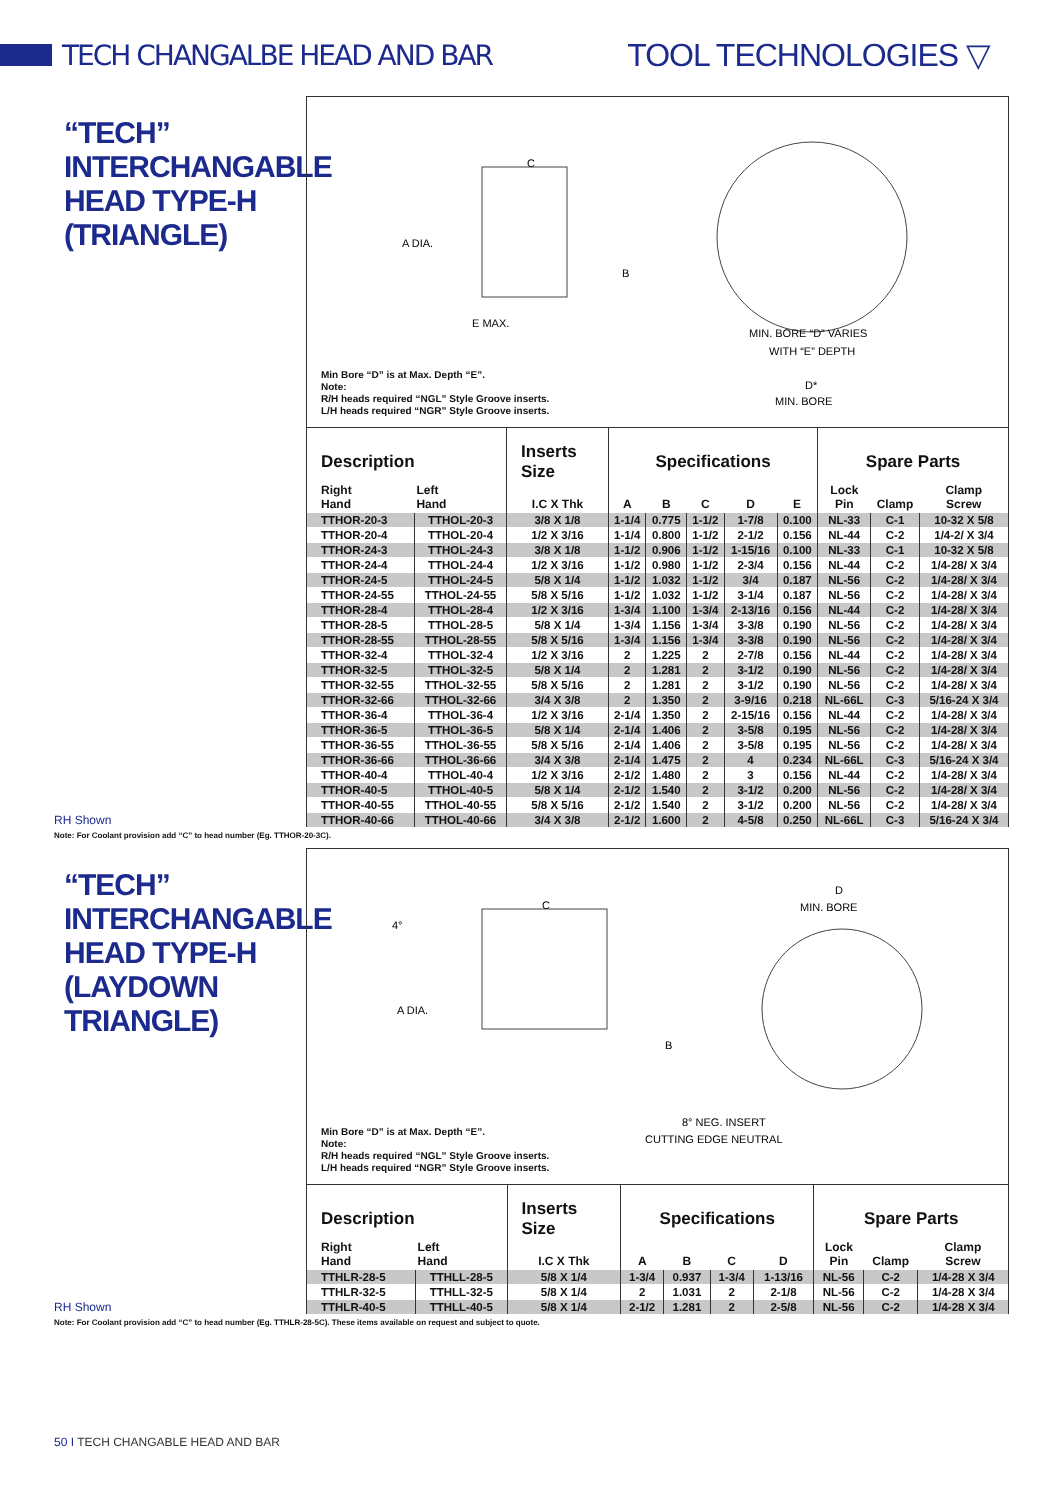TECH CHANGALBE HEAD AND BAR TOOL TECHNOLOGIES ▽
“TECH”
INTERCHANGABLE
HEAD TYPE-H
(TRIANGLE)
RH Shown
A DIA.
C
B
E MAX.
MIN. BORE “D” VARIES
WITH “E” DEPTH
MIN. BORE
D*
Min Bore “D” is at Max. Depth “E”.
Note:
R/H heads required “NGL” Style Groove inserts.
L/H heads required “NGR” Style Groove inserts.
| Description | | Inserts Size | Specifications | | | | | Spare Parts | | |
| --- | --- | --- | --- | --- | --- | --- | --- | --- | --- | --- |
| Right Hand | Left Hand | I.C X Thk | A | B | C | D | E | Lock Pin | Clamp | Clamp Screw |
| TTHOR-20-3 | TTHOL-20-3 | 3/8 X 1/8 | 1-1/4 | 0.775 | 1-1/2 | 1-7/8 | 0.100 | NL-33 | C-1 | 10-32 X 5/8 |
| TTHOR-20-4 | TTHOL-20-4 | 1/2 X 3/16 | 1-1/4 | 0.800 | 1-1/2 | 2-1/2 | 0.156 | NL-44 | C-2 | 1/4-2/ X 3/4 |
| TTHOR-24-3 | TTHOL-24-3 | 3/8 X 1/8 | 1-1/2 | 0.906 | 1-1/2 | 1-15/16 | 0.100 | NL-33 | C-1 | 10-32 X 5/8 |
| TTHOR-24-4 | TTHOL-24-4 | 1/2 X 3/16 | 1-1/2 | 0.980 | 1-1/2 | 2-3/4 | 0.156 | NL-44 | C-2 | 1/4-28/ X 3/4 |
| TTHOR-24-5 | TTHOL-24-5 | 5/8 X 1/4 | 1-1/2 | 1.032 | 1-1/2 | 3/4 | 0.187 | NL-56 | C-2 | 1/4-28/ X 3/4 |
| TTHOR-24-55 | TTHOL-24-55 | 5/8 X 5/16 | 1-1/2 | 1.032 | 1-1/2 | 3-1/4 | 0.187 | NL-56 | C-2 | 1/4-28/ X 3/4 |
| TTHOR-28-4 | TTHOL-28-4 | 1/2 X 3/16 | 1-3/4 | 1.100 | 1-3/4 | 2-13/16 | 0.156 | NL-44 | C-2 | 1/4-28/ X 3/4 |
| TTHOR-28-5 | TTHOL-28-5 | 5/8 X 1/4 | 1-3/4 | 1.156 | 1-3/4 | 3-3/8 | 0.190 | NL-56 | C-2 | 1/4-28/ X 3/4 |
| TTHOR-28-55 | TTHOL-28-55 | 5/8 X 5/16 | 1-3/4 | 1.156 | 1-3/4 | 3-3/8 | 0.190 | NL-56 | C-2 | 1/4-28/ X 3/4 |
| TTHOR-32-4 | TTHOL-32-4 | 1/2 X 3/16 | 2 | 1.225 | 2 | 2-7/8 | 0.156 | NL-44 | C-2 | 1/4-28/ X 3/4 |
| TTHOR-32-5 | TTHOL-32-5 | 5/8 X 1/4 | 2 | 1.281 | 2 | 3-1/2 | 0.190 | NL-56 | C-2 | 1/4-28/ X 3/4 |
| TTHOR-32-55 | TTHOL-32-55 | 5/8 X 5/16 | 2 | 1.281 | 2 | 3-1/2 | 0.190 | NL-56 | C-2 | 1/4-28/ X 3/4 |
| TTHOR-32-66 | TTHOL-32-66 | 3/4 X 3/8 | 2 | 1.350 | 2 | 3-9/16 | 0.218 | NL-66L | C-3 | 5/16-24 X 3/4 |
| TTHOR-36-4 | TTHOL-36-4 | 1/2 X 3/16 | 2-1/4 | 1.350 | 2 | 2-15/16 | 0.156 | NL-44 | C-2 | 1/4-28/ X 3/4 |
| TTHOR-36-5 | TTHOL-36-5 | 5/8 X 1/4 | 2-1/4 | 1.406 | 2 | 3-5/8 | 0.195 | NL-56 | C-2 | 1/4-28/ X 3/4 |
| TTHOR-36-55 | TTHOL-36-55 | 5/8 X 5/16 | 2-1/4 | 1.406 | 2 | 3-5/8 | 0.195 | NL-56 | C-2 | 1/4-28/ X 3/4 |
| TTHOR-36-66 | TTHOL-36-66 | 3/4 X 3/8 | 2-1/4 | 1.475 | 2 | 4 | 0.234 | NL-66L | C-3 | 5/16-24 X 3/4 |
| TTHOR-40-4 | TTHOL-40-4 | 1/2 X 3/16 | 2-1/2 | 1.480 | 2 | 3 | 0.156 | NL-44 | C-2 | 1/4-28/ X 3/4 |
| TTHOR-40-5 | TTHOL-40-5 | 5/8 X 1/4 | 2-1/2 | 1.540 | 2 | 3-1/2 | 0.200 | NL-56 | C-2 | 1/4-28/ X 3/4 |
| TTHOR-40-55 | TTHOL-40-55 | 5/8 X 5/16 | 2-1/2 | 1.540 | 2 | 3-1/2 | 0.200 | NL-56 | C-2 | 1/4-28/ X 3/4 |
| TTHOR-40-66 | TTHOL-40-66 | 3/4 X 3/8 | 2-1/2 | 1.600 | 2 | 4-5/8 | 0.250 | NL-66L | C-3 | 5/16-24 X 3/4 |
Note: For Coolant provision add “C” to head number (Eg. TTHOR-20-3C).
“TECH”
INTERCHANGABLE
HEAD TYPE-H
(LAYDOWN TRIANGLE)
RH Shown
4°
A DIA.
C
B
D
MIN. BORE
8° NEG. INSERT
CUTTING EDGE NEUTRAL
Min Bore “D” is at Max. Depth “E”.
Note:
R/H heads required “NGL” Style Groove inserts.
L/H heads required “NGR” Style Groove inserts.
| Description | | Inserts Size | Specifications | | | | Spare Parts | | |
| --- | --- | --- | --- | --- | --- | --- | --- | --- | --- |
| Right Hand | Left Hand | I.C X Thk | A | B | C | D | Lock Pin | Clamp | Clamp Screw |
| TTHLR-28-5 | TTHLL-28-5 | 5/8 X 1/4 | 1-3/4 | 0.937 | 1-3/4 | 1-13/16 | NL-56 | C-2 | 1/4-28 X 3/4 |
| TTHLR-32-5 | TTHLL-32-5 | 5/8 X 1/4 | 2 | 1.031 | 2 | 2-1/8 | NL-56 | C-2 | 1/4-28 X 3/4 |
| TTHLR-40-5 | TTHLL-40-5 | 5/8 X 1/4 | 2-1/2 | 1.281 | 2 | 2-5/8 | NL-56 | C-2 | 1/4-28 X 3/4 |
Note: For Coolant provision add “C” to head number (Eg. TTHLR-28-5C). These items available on request and subject to quote.
50 I TECH CHANGABLE HEAD AND BAR